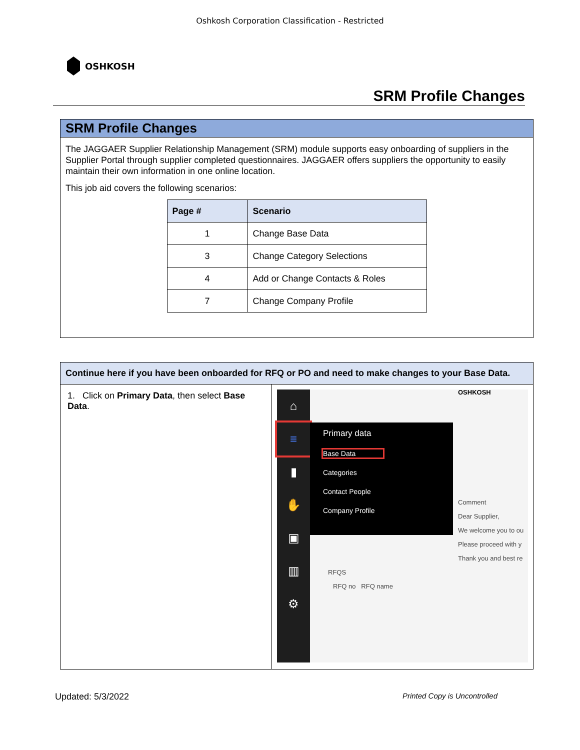Oshkosh Corporation Classification - Restricted
OSHKOSH
SRM Profile Changes
SRM Profile Changes
The JAGGAER Supplier Relationship Management (SRM) module supports easy onboarding of suppliers in the Supplier Portal through supplier completed questionnaires. JAGGAER offers suppliers the opportunity to easily maintain their own information in one online location.
This job aid covers the following scenarios:
| Page # | Scenario |
| --- | --- |
| 1 | Change Base Data |
| 3 | Change Category Selections |
| 4 | Add or Change Contacts & Roles |
| 7 | Change Company Profile |
Continue here if you have been onboarded for RFQ or PO and need to make changes to your Base Data.
1. Click on Primary Data, then select Base Data.
⌂
≡
▮
✋
▣
▥
⚙
Primary data
Base Data
Categories
Contact People
Company Profile
OSHKOSH
Comment
Dear Supplier,
We welcome you to ou
Please proceed with y
Thank you and best re
RFQS
RFQ no RFQ name
Updated: 5/3/2022 Printed Copy is Uncontrolled